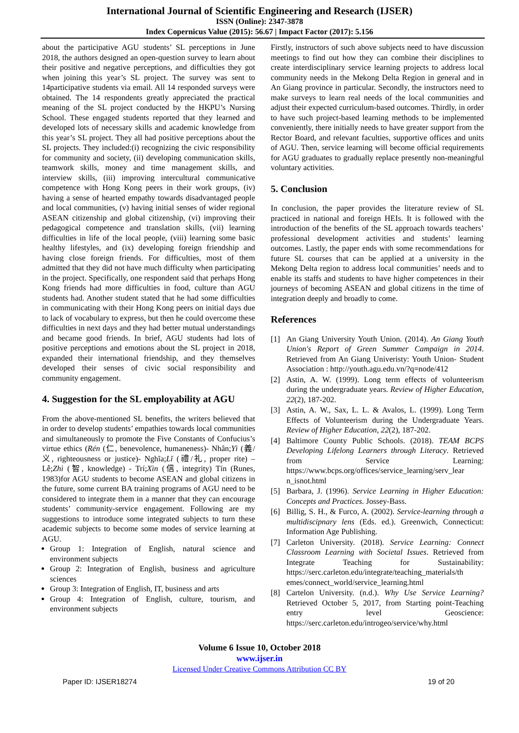International Journal of Scientific Engineering and Research (IJSER)
ISSN (Online): 2347-3878
Index Copernicus Value (2015): 56.67 | Impact Factor (2017): 5.156
about the participative AGU students’ SL perceptions in June 2018, the authors designed an open-question survey to learn about their positive and negative perceptions, and difficulties they got when joining this year’s SL project. The survey was sent to 14participative students via email. All 14 responded surveys were obtained. The 14 respondents greatly appreciated the practical meaning of the SL project conducted by the HKPU’s Nursing School. These engaged students reported that they learned and developed lots of necessary skills and academic knowledge from this year’s SL project. They all had positive perceptions about the SL projects. They included:(i) recognizing the civic responsibility for community and society, (ii) developing communication skills, teamwork skills, money and time management skills, and interview skills, (iii) improving intercultural communicative competence with Hong Kong peers in their work groups, (iv) having a sense of hearted empathy towards disadvantaged people and local communities, (v) having initial senses of wider regional ASEAN citizenship and global citizenship, (vi) improving their pedagogical competence and translation skills, (vii) learning difficulties in life of the local people, (viii) learning some basic healthy lifestyles, and (ix) developing foreign friendship and having close foreign friends. For difficulties, most of them admitted that they did not have much difficulty when participating in the project. Specifically, one respondent said that perhaps Hong Kong friends had more difficulties in food, culture than AGU students had. Another student stated that he had some difficulties in communicating with their Hong Kong peers on initial days due to lack of vocabulary to express, but then he could overcome these difficulties in next days and they had better mutual understandings and became good friends. In brief, AGU students had lots of positive perceptions and emotions about the SL project in 2018, expanded their international friendship, and they themselves developed their senses of civic social responsibility and community engagement.
4. Suggestion for the SL employability at AGU
From the above-mentioned SL benefits, the writers believed that in order to develop students’ empathies towards local communities and simultaneously to promote the Five Constants of Confucius’s virtue ethics (Rén (仁, benevolence, humaneness)- Nhân;Yì (義/义, righteousness or justice)- Nghĩa;Lǐ (禮/礼, proper rite) – Lễ;Zhì (智, knowledge) - Trí;Xìn (信, integrity) Tín (Runes, 1983)for AGU students to become ASEAN and global citizens in the future, some current BA training programs of AGU need to be considered to integrate them in a manner that they can encourage students’ community-service engagement. Following are my suggestions to introduce some integrated subjects to turn these academic subjects to become some modes of service learning at AGU.
Group 1: Integration of English, natural science and environment subjects
Group 2: Integration of English, business and agriculture sciences
Group 3: Integration of English, IT, business and arts
Group 4: Integration of English, culture, tourism, and environment subjects
Firstly, instructors of such above subjects need to have discussion meetings to find out how they can combine their disciplines to create interdisciplinary service learning projects to address local community needs in the Mekong Delta Region in general and in An Giang province in particular. Secondly, the instructors need to make surveys to learn real needs of the local communities and adjust their expected curriculum-based outcomes. Thirdly, in order to have such project-based learning methods to be implemented conveniently, there initially needs to have greater support from the Rector Board, and relevant faculties, supportive offices and units of AGU. Then, service learning will become official requirements for AGU graduates to gradually replace presently non-meaningful voluntary activities.
5. Conclusion
In conclusion, the paper provides the literature review of SL practiced in national and foreign HEIs. It is followed with the introduction of the benefits of the SL approach towards teachers’ professional development activities and students’ learning outcomes. Lastly, the paper ends with some recommendations for future SL courses that can be applied at a university in the Mekong Delta region to address local communities’ needs and to enable its staffs and students to have higher competences in their journeys of becoming ASEAN and global citizens in the time of integration deeply and broadly to come.
References
[1] An Giang University Youth Union. (2014). An Giang Youth Union's Report of Green Summer Campaign in 2014. Retrieved from An Giang Univeristy: Youth Union- Student Association : http://youth.agu.edu.vn/?q=node/412
[2] Astin, A. W. (1999). Long term effects of volunteerism during the undergraduate years. Review of Higher Education, 22(2), 187-202.
[3] Astin, A. W., Sax, L. L. & Avalos, L. (1999). Long Term Effects of Volunteerism during the Undergraduate Years. Review of Higher Education, 22(2), 187-202.
[4] Baltimore County Public Schools. (2018). TEAM BCPS Developing Lifelong Learners through Literacy. Retrieved from Service Learning: https://www.bcps.org/offices/service_learning/serv_lear n_isnot.html
[5] Barbara, J. (1996). Service Learning in Higher Education: Concepts and Practices. Jossey-Bass.
[6] Billig, S. H., & Furco, A. (2002). Service-learning through a multidiscipnary lens (Eds. ed.). Greenwich, Connecticut: Information Age Publishing.
[7] Carleton University. (2018). Service Learning: Connect Classroom Learning with Societal Issues. Retrieved from Integrate Teaching for Sustainability: https://serc.carleton.edu/integrate/teaching_materials/th emes/connect_world/service_learning.html
[8] Cartelon University. (n.d.). Why Use Service Learning? Retrieved October 5, 2017, from Starting point-Teaching entry level Geoscience: https://serc.carleton.edu/introgeo/service/why.html
Volume 6 Issue 10, October 2018
www.ijser.in
Licensed Under Creative Commons Attribution CC BY
Paper ID: IJSER18274 19 of 20